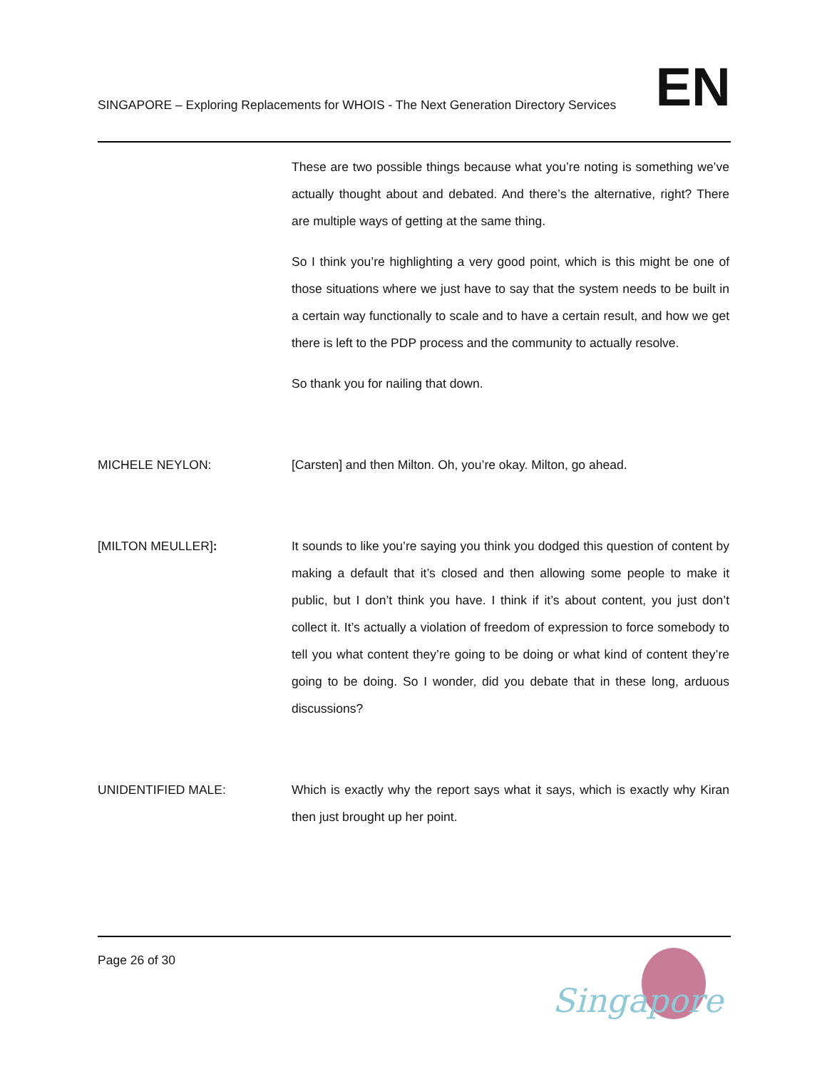SINGAPORE – Exploring Replacements for WHOIS - The Next Generation Directory Services EN
These are two possible things because what you’re noting is something we’ve actually thought about and debated. And there’s the alternative, right? There are multiple ways of getting at the same thing.
So I think you’re highlighting a very good point, which is this might be one of those situations where we just have to say that the system needs to be built in a certain way functionally to scale and to have a certain result, and how we get there is left to the PDP process and the community to actually resolve.
So thank you for nailing that down.
MICHELE NEYLON: [Carsten] and then Milton. Oh, you’re okay. Milton, go ahead.
[MILTON MEULLER]: It sounds to like you’re saying you think you dodged this question of content by making a default that it’s closed and then allowing some people to make it public, but I don’t think you have. I think if it’s about content, you just don’t collect it. It’s actually a violation of freedom of expression to force somebody to tell you what content they’re going to be doing or what kind of content they’re going to be doing. So I wonder, did you debate that in these long, arduous discussions?
UNIDENTIFIED MALE: Which is exactly why the report says what it says, which is exactly why Kiran then just brought up her point.
Page 26 of 30
Singapore